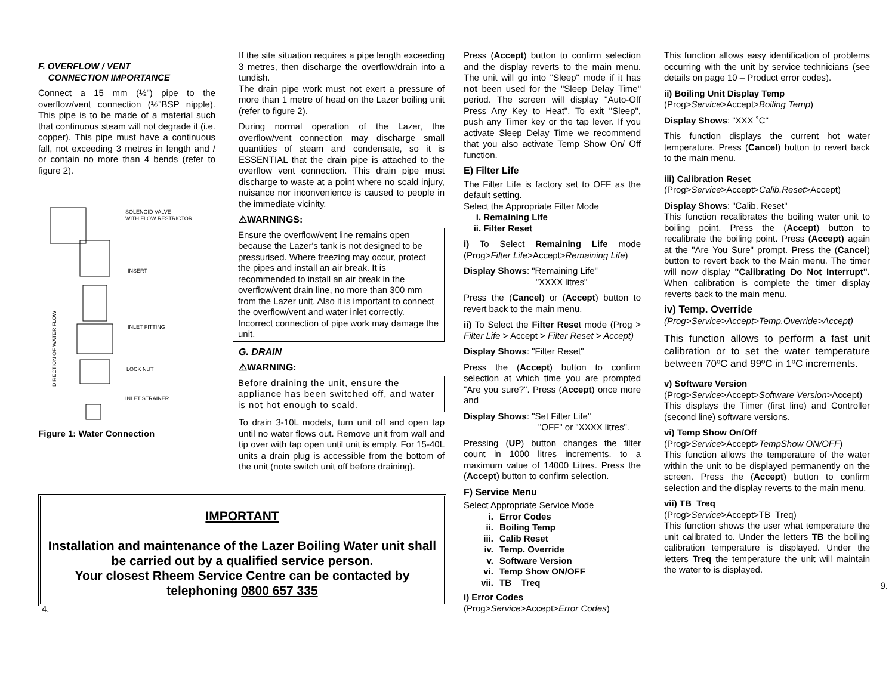F. OVERFLOW / VENT
CONNECTION IMPORTANCE
Connect a 15 mm (½") pipe to the overflow/vent connection (½"BSP nipple). This pipe is to be made of a material such that continuous steam will not degrade it (i.e. copper). This pipe must have a continuous fall, not exceeding 3 metres in length and / or contain no more than 4 bends (refer to figure 2).
SOLENOID VALVE
WITH FLOW RESTRICTOR
INSERT
INLET FITTING
LOCK NUT
INLET STRAINER
DIRECTION OF WATER FLOW
Figure 1: Water Connection
If the site situation requires a pipe length exceeding 3 metres, then discharge the overflow/drain into a tundish.
The drain pipe work must not exert a pressure of more than 1 metre of head on the Lazer boiling unit (refer to figure 2).
During normal operation of the Lazer, the overflow/vent connection may discharge small quantities of steam and condensate, so it is ESSENTIAL that the drain pipe is attached to the overflow vent connection. This drain pipe must discharge to waste at a point where no scald injury, nuisance nor inconvenience is caused to people in the immediate vicinity.
⚠WARNINGS:
Ensure the overflow/vent line remains open because the Lazer's tank is not designed to be pressurised. Where freezing may occur, protect the pipes and install an air break. It is recommended to install an air break in the overflow/vent drain line, no more than 300 mm from the Lazer unit. Also it is important to connect the overflow/vent and water inlet correctly. Incorrect connection of pipe work may damage the unit.
G. DRAIN
⚠WARNING:
Before draining the unit, ensure the appliance has been switched off, and water is not hot enough to scald.
To drain 3-10L models, turn unit off and open tap until no water flows out. Remove unit from wall and tip over with tap open until unit is empty. For 15-40L units a drain plug is accessible from the bottom of the unit (note switch unit off before draining).
IMPORTANT
Installation and maintenance of the Lazer Boiling Water unit shall be carried out by a qualified service person.
Your closest Rheem Service Centre can be contacted by telephoning 0800 657 335
4.
Press (Accept) button to confirm selection and the display reverts to the main menu. The unit will go into "Sleep" mode if it has not been used for the "Sleep Delay Time" period. The screen will display "Auto-Off Press Any Key to Heat". To exit "Sleep", push any Timer key or the tap lever. If you activate Sleep Delay Time we recommend that you also activate Temp Show On/ Off function.
E) Filter Life
The Filter Life is factory set to OFF as the default setting.
Select the Appropriate Filter Mode
i. Remaining Life
ii. Filter Reset
i) To Select Remaining Life mode (Prog>Filter Life>Accept>Remaining Life)
Display Shows: "Remaining Life"
"XXXX litres"
Press the (Cancel) or (Accept) button to revert back to the main menu.
ii) To Select the Filter Reset mode (Prog > Filter Life > Accept > Filter Reset > Accept)
Display Shows: "Filter Reset"
Press the (Accept) button to confirm selection at which time you are prompted "Are you sure?". Press (Accept) once more and
Display Shows: "Set Filter Life"
"OFF" or "XXXX litres".
Pressing (UP) button changes the filter count in 1000 litres increments. to a maximum value of 14000 Litres. Press the (Accept) button to confirm selection.
F) Service Menu
Select Appropriate Service Mode
i. Error Codes
ii. Boiling Temp
iii. Calib Reset
iv. Temp. Override
v. Software Version
vi. Temp Show ON/OFF
vii. TB Treq
i) Error Codes
(Prog>Service>Accept>Error Codes)
This function allows easy identification of problems occurring with the unit by service technicians (see details on page 10 – Product error codes).
ii) Boiling Unit Display Temp
(Prog>Service>Accept>Boiling Temp)
Display Shows: "XXX ˚C"
This function displays the current hot water temperature. Press (Cancel) button to revert back to the main menu.
iii) Calibration Reset
(Prog>Service>Accept>Calib.Reset>Accept)
Display Shows: "Calib. Reset"
This function recalibrates the boiling water unit to boiling point. Press the (Accept) button to recalibrate the boiling point. Press (Accept) again at the "Are You Sure" prompt. Press the (Cancel) button to revert back to the Main menu. The timer will now display "Calibrating Do Not Interrupt". When calibration is complete the timer display reverts back to the main menu.
iv) Temp. Override
(Prog>Service>Accept>Temp.Override>Accept)
This function allows to perform a fast unit calibration or to set the water temperature between 70ºC and 99ºC in 1ºC increments.
v) Software Version
(Prog>Service>Accept>Software Version>Accept)
This displays the Timer (first line) and Controller (second line) software versions.
vi) Temp Show On/Off
(Prog>Service>Accept>TempShow ON/OFF)
This function allows the temperature of the water within the unit to be displayed permanently on the screen. Press the (Accept) button to confirm selection and the display reverts to the main menu.
vii) TB Treq
(Prog>Service>Accept>TB Treq)
This function shows the user what temperature the unit calibrated to. Under the letters TB the boiling calibration temperature is displayed. Under the letters Treq the temperature the unit will maintain the water to is displayed.
9.